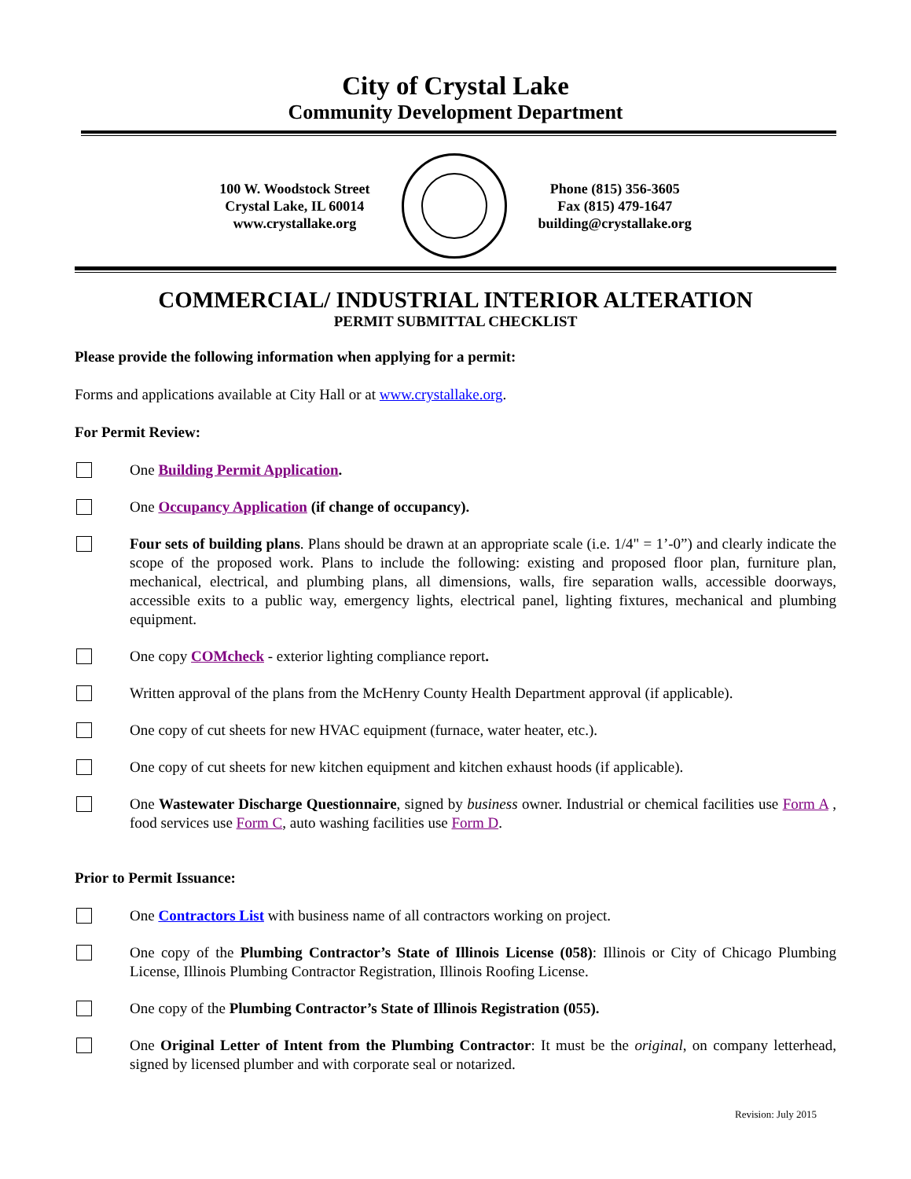City of Crystal Lake
Community Development Department
100 W. Woodstock Street
Crystal Lake, IL 60014
www.crystallake.org
Phone (815) 356-3605
Fax (815) 479-1647
building@crystallake.org
COMMERCIAL/ INDUSTRIAL INTERIOR ALTERATION
PERMIT SUBMITTAL CHECKLIST
Please provide the following information when applying for a permit:
Forms and applications available at City Hall or at www.crystallake.org.
For Permit Review:
One Building Permit Application.
One Occupancy Application (if change of occupancy).
Four sets of building plans. Plans should be drawn at an appropriate scale (i.e. 1/4" = 1’-0”) and clearly indicate the scope of the proposed work. Plans to include the following: existing and proposed floor plan, furniture plan, mechanical, electrical, and plumbing plans, all dimensions, walls, fire separation walls, accessible doorways, accessible exits to a public way, emergency lights, electrical panel, lighting fixtures, mechanical and plumbing equipment.
One copy COMcheck - exterior lighting compliance report.
Written approval of the plans from the McHenry County Health Department approval (if applicable).
One copy of cut sheets for new HVAC equipment (furnace, water heater, etc.).
One copy of cut sheets for new kitchen equipment and kitchen exhaust hoods (if applicable).
One Wastewater Discharge Questionnaire, signed by business owner. Industrial or chemical facilities use Form A , food services use Form C, auto washing facilities use Form D.
Prior to Permit Issuance:
One Contractors List with business name of all contractors working on project.
One copy of the Plumbing Contractor’s State of Illinois License (058): Illinois or City of Chicago Plumbing License, Illinois Plumbing Contractor Registration, Illinois Roofing License.
One copy of the Plumbing Contractor’s State of Illinois Registration (055).
One Original Letter of Intent from the Plumbing Contractor: It must be the original, on company letterhead, signed by licensed plumber and with corporate seal or notarized.
Revision: July 2015